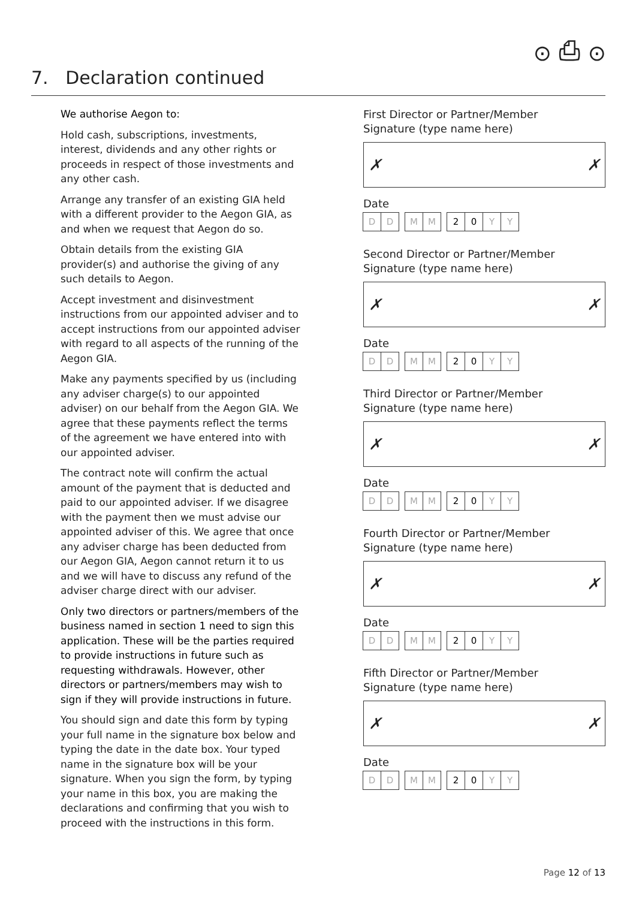⊙ ⎙ ⊙
7. Declaration continued
We authorise Aegon to:
Hold cash, subscriptions, investments, interest, dividends and any other rights or proceeds in respect of those investments and any other cash.
Arrange any transfer of an existing GIA held with a different provider to the Aegon GIA, as and when we request that Aegon do so.
Obtain details from the existing GIA provider(s) and authorise the giving of any such details to Aegon.
Accept investment and disinvestment instructions from our appointed adviser and to accept instructions from our appointed adviser with regard to all aspects of the running of the Aegon GIA.
Make any payments specified by us (including any adviser charge(s) to our appointed adviser) on our behalf from the Aegon GIA. We agree that these payments reflect the terms of the agreement we have entered into with our appointed adviser.
The contract note will confirm the actual amount of the payment that is deducted and paid to our appointed adviser. If we disagree with the payment then we must advise our appointed adviser of this. We agree that once any adviser charge has been deducted from our Aegon GIA, Aegon cannot return it to us and we will have to discuss any refund of the adviser charge direct with our adviser.
Only two directors or partners/members of the business named in section 1 need to sign this application. These will be the parties required to provide instructions in future such as requesting withdrawals. However, other directors or partners/members may wish to sign if they will provide instructions in future.
You should sign and date this form by typing your full name in the signature box below and typing the date in the date box. Your typed name in the signature box will be your signature. When you sign the form, by typing your name in this box, you are making the declarations and confirming that you wish to proceed with the instructions in this form.
First Director or Partner/Member
Signature (type name here)
✗ ✗
Date
D D M M 2 0 Y Y
Second Director or Partner/Member
Signature (type name here)
✗ ✗
Date
D D M M 2 0 Y Y
Third Director or Partner/Member
Signature (type name here)
✗ ✗
Date
D D M M 2 0 Y Y
Fourth Director or Partner/Member
Signature (type name here)
✗ ✗
Date
D D M M 2 0 Y Y
Fifth Director or Partner/Member
Signature (type name here)
✗ ✗
Date
D D M M 2 0 Y Y
Page 12 of 13